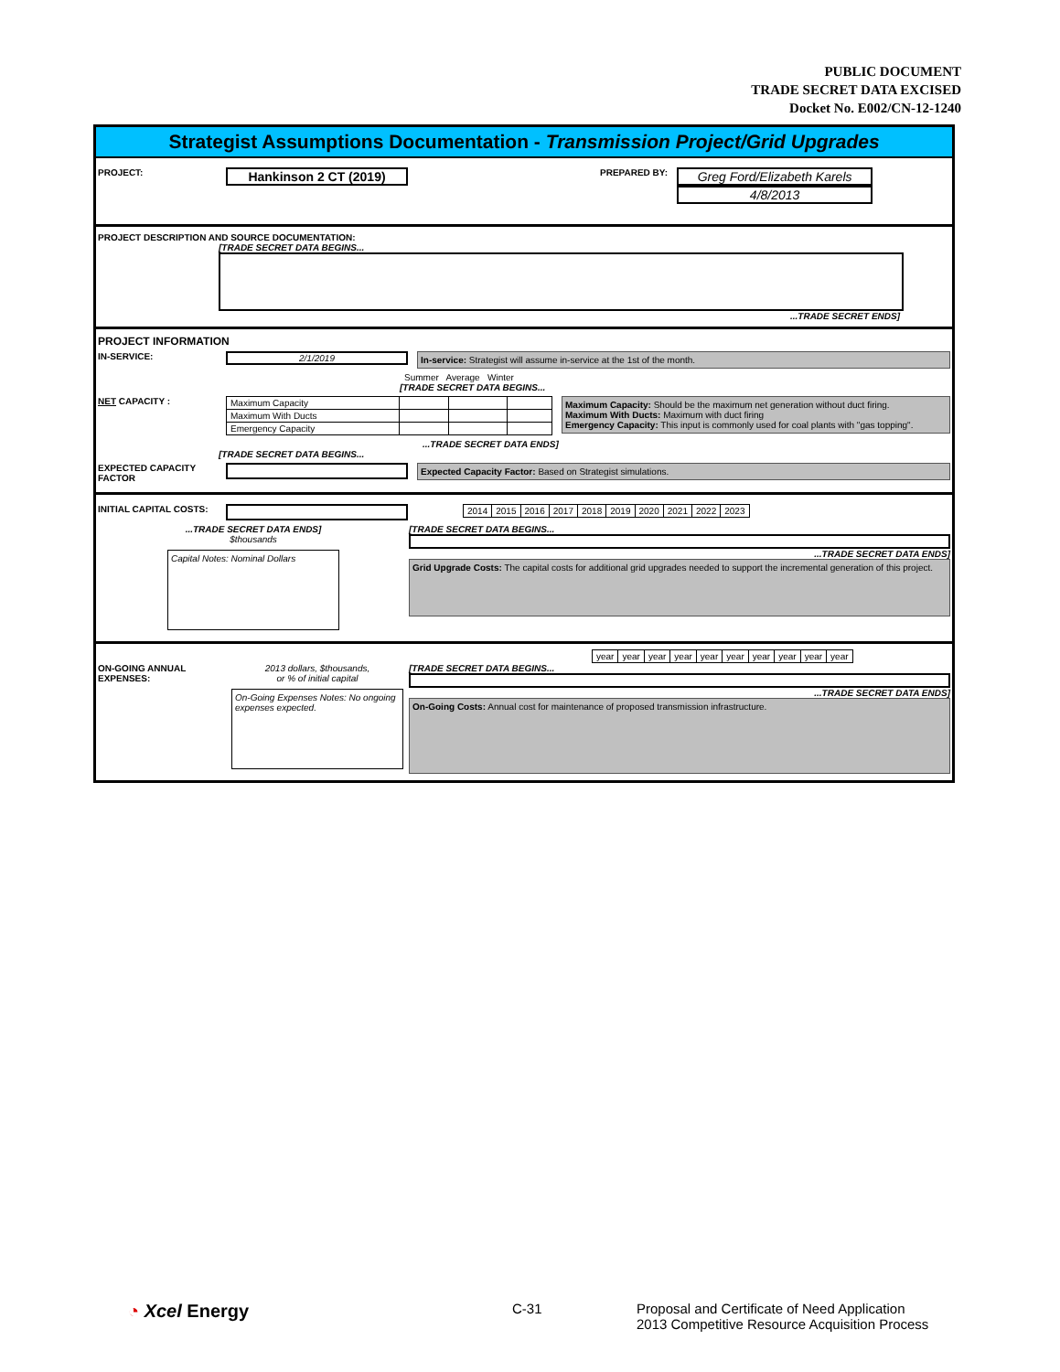PUBLIC DOCUMENT
TRADE SECRET DATA EXCISED
Docket No. E002/CN-12-1240
Strategist Assumptions Documentation - Transmission Project/Grid Upgrades
PROJECT: Hankinson 2 CT (2019) PREPARED BY: Greg Ford/Elizabeth Karels
4/8/2013
PROJECT DESCRIPTION AND SOURCE DOCUMENTATION:
[TRADE SECRET DATA BEGINS...
...TRADE SECRET ENDS]
PROJECT INFORMATION
IN-SERVICE: 2/1/2019 In-service: Strategist will assume in-service at the 1st of the month.
Summer Average Winter
[TRADE SECRET DATA BEGINS...
NET CAPACITY :
| Maximum Capacity | | | |
| Maximum With Ducts | | | |
| Emergency Capacity | | | |
Maximum Capacity: Should be the maximum net generation without duct firing.
Maximum With Ducts: Maximum with duct firing
Emergency Capacity: This input is commonly used for coal plants with "gas topping".
...TRADE SECRET DATA ENDS]
[TRADE SECRET DATA BEGINS...
EXPECTED CAPACITY FACTOR Expected Capacity Factor: Based on Strategist simulations.
INITIAL CAPITAL COSTS:
| 2014 | 2015 | 2016 | 2017 | 2018 | 2019 | 2020 | 2021 | 2022 | 2023 |
...TRADE SECRET DATA ENDS]
$thousands
Capital Notes: Nominal Dollars
[TRADE SECRET DATA BEGINS...
...TRADE SECRET DATA ENDS]
Grid Upgrade Costs: The capital costs for additional grid upgrades needed to support the incremental generation of this project.
| year | year | year | year | year | year | year | year | year | year |
ON-GOING ANNUAL EXPENSES:
2013 dollars, $thousands,
or % of initial capital
On-Going Expenses Notes: No ongoing expenses expected.
[TRADE SECRET DATA BEGINS...
...TRADE SECRET DATA ENDS]
On-Going Costs: Annual cost for maintenance of proposed transmission infrastructure.
◔ Xcel Energy C-31 Proposal and Certificate of Need Application
2013 Competitive Resource Acquisition Process